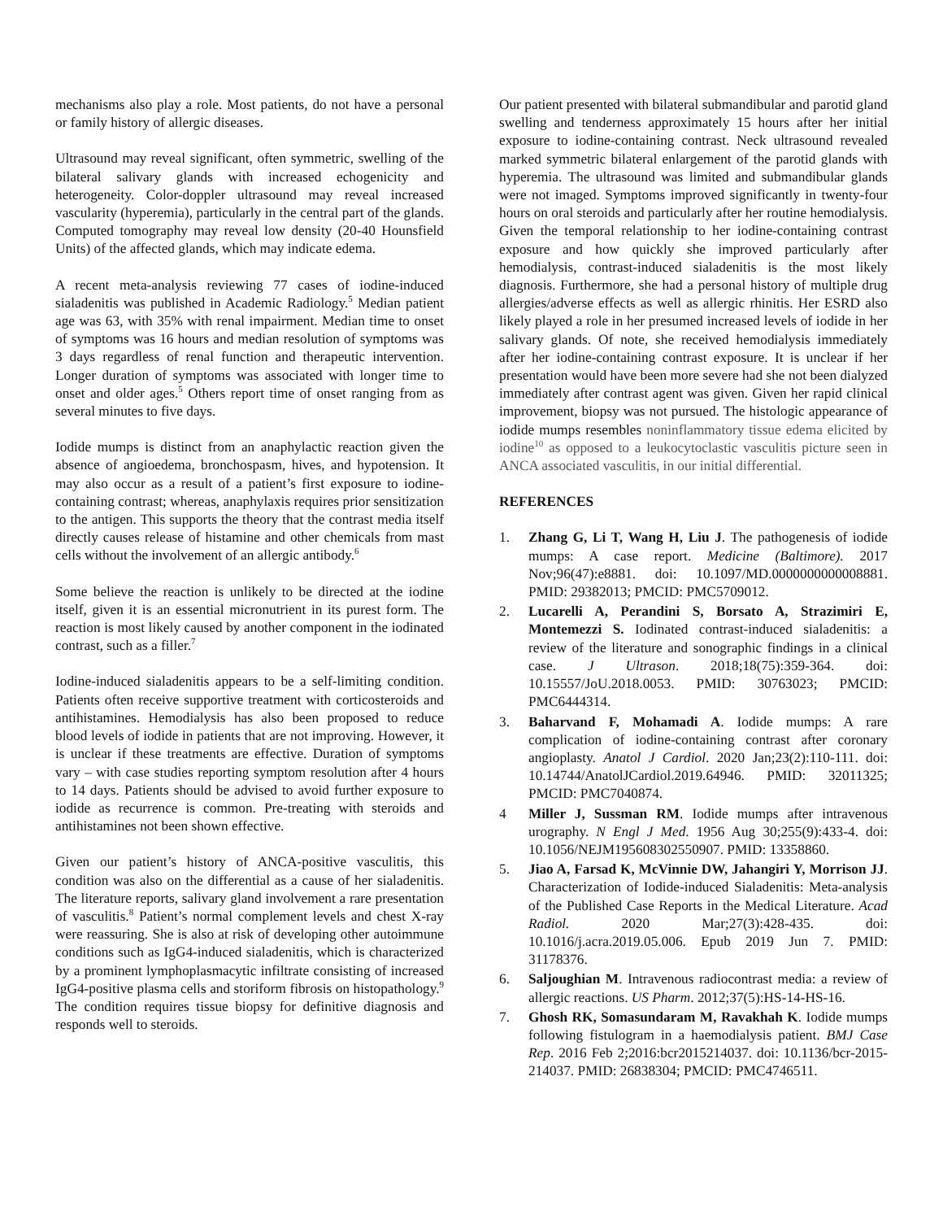mechanisms also play a role. Most patients, do not have a personal or family history of allergic diseases.
Ultrasound may reveal significant, often symmetric, swelling of the bilateral salivary glands with increased echogenicity and heterogeneity. Color-doppler ultrasound may reveal increased vascularity (hyperemia), particularly in the central part of the glands. Computed tomography may reveal low density (20-40 Hounsfield Units) of the affected glands, which may indicate edema.
A recent meta-analysis reviewing 77 cases of iodine-induced sialadenitis was published in Academic Radiology.<sup>5</sup> Median patient age was 63, with 35% with renal impairment. Median time to onset of symptoms was 16 hours and median resolution of symptoms was 3 days regardless of renal function and therapeutic intervention. Longer duration of symptoms was associated with longer time to onset and older ages.<sup>5</sup> Others report time of onset ranging from as several minutes to five days.
Iodide mumps is distinct from an anaphylactic reaction given the absence of angioedema, bronchospasm, hives, and hypotension. It may also occur as a result of a patient’s first exposure to iodine-containing contrast; whereas, anaphylaxis requires prior sensitization to the antigen. This supports the theory that the contrast media itself directly causes release of histamine and other chemicals from mast cells without the involvement of an allergic antibody.<sup>6</sup>
Some believe the reaction is unlikely to be directed at the iodine itself, given it is an essential micronutrient in its purest form. The reaction is most likely caused by another component in the iodinated contrast, such as a filler.<sup>7</sup>
Iodine-induced sialadenitis appears to be a self-limiting condition. Patients often receive supportive treatment with corticosteroids and antihistamines. Hemodialysis has also been proposed to reduce blood levels of iodide in patients that are not improving. However, it is unclear if these treatments are effective. Duration of symptoms vary – with case studies reporting symptom resolution after 4 hours to 14 days. Patients should be advised to avoid further exposure to iodide as recurrence is common. Pre-treating with steroids and antihistamines not been shown effective.
Given our patient’s history of ANCA-positive vasculitis, this condition was also on the differential as a cause of her sialadenitis. The literature reports, salivary gland involvement a rare presentation of vasculitis.<sup>8</sup> Patient’s normal complement levels and chest X-ray were reassuring. She is also at risk of developing other autoimmune conditions such as IgG4-induced sialadenitis, which is characterized by a prominent lymphoplasmacytic infiltrate consisting of increased IgG4-positive plasma cells and storiform fibrosis on histopathology.<sup>9</sup> The condition requires tissue biopsy for definitive diagnosis and responds well to steroids.
Our patient presented with bilateral submandibular and parotid gland swelling and tenderness approximately 15 hours after her initial exposure to iodine-containing contrast. Neck ultrasound revealed marked symmetric bilateral enlargement of the parotid glands with hyperemia. The ultrasound was limited and submandibular glands were not imaged. Symptoms improved significantly in twenty-four hours on oral steroids and particularly after her routine hemodialysis. Given the temporal relationship to her iodine-containing contrast exposure and how quickly she improved particularly after hemodialysis, contrast-induced sialadenitis is the most likely diagnosis. Furthermore, she had a personal history of multiple drug allergies/adverse effects as well as allergic rhinitis. Her ESRD also likely played a role in her presumed increased levels of iodide in her salivary glands. Of note, she received hemodialysis immediately after her iodine-containing contrast exposure. It is unclear if her presentation would have been more severe had she not been dialyzed immediately after contrast agent was given. Given her rapid clinical improvement, biopsy was not pursued. The histologic appearance of iodide mumps resembles noninflammatory tissue edema elicited by iodine<sup>10</sup> as opposed to a leukocytoclastic vasculitis picture seen in ANCA associated vasculitis, in our initial differential.
REFERENCES
1. Zhang G, Li T, Wang H, Liu J. The pathogenesis of iodide mumps: A case report. Medicine (Baltimore). 2017 Nov;96(47):e8881. doi: 10.1097/MD.0000000000008881. PMID: 29382013; PMCID: PMC5709012.
2. Lucarelli A, Perandini S, Borsato A, Strazimiri E, Montemezzi S. Iodinated contrast-induced sialadenitis: a review of the literature and sonographic findings in a clinical case. J Ultrason. 2018;18(75):359-364. doi: 10.15557/JoU.2018.0053. PMID: 30763023; PMCID: PMC6444314.
3. Baharvand F, Mohamadi A. Iodide mumps: A rare complication of iodine-containing contrast after coronary angioplasty. Anatol J Cardiol. 2020 Jan;23(2):110-111. doi: 10.14744/AnatolJCardiol.2019.64946. PMID: 32011325; PMCID: PMC7040874.
4 Miller J, Sussman RM. Iodide mumps after intravenous urography. N Engl J Med. 1956 Aug 30;255(9):433-4. doi: 10.1056/NEJM195608302550907. PMID: 13358860.
5. Jiao A, Farsad K, McVinnie DW, Jahangiri Y, Morrison JJ. Characterization of Iodide-induced Sialadenitis: Meta-analysis of the Published Case Reports in the Medical Literature. Acad Radiol. 2020 Mar;27(3):428-435. doi: 10.1016/j.acra.2019.05.006. Epub 2019 Jun 7. PMID: 31178376.
6. Saljoughian M. Intravenous radiocontrast media: a review of allergic reactions. US Pharm. 2012;37(5):HS-14-HS-16.
7. Ghosh RK, Somasundaram M, Ravakhah K. Iodide mumps following fistulogram in a haemodialysis patient. BMJ Case Rep. 2016 Feb 2;2016:bcr2015214037. doi: 10.1136/bcr-2015-214037. PMID: 26838304; PMCID: PMC4746511.